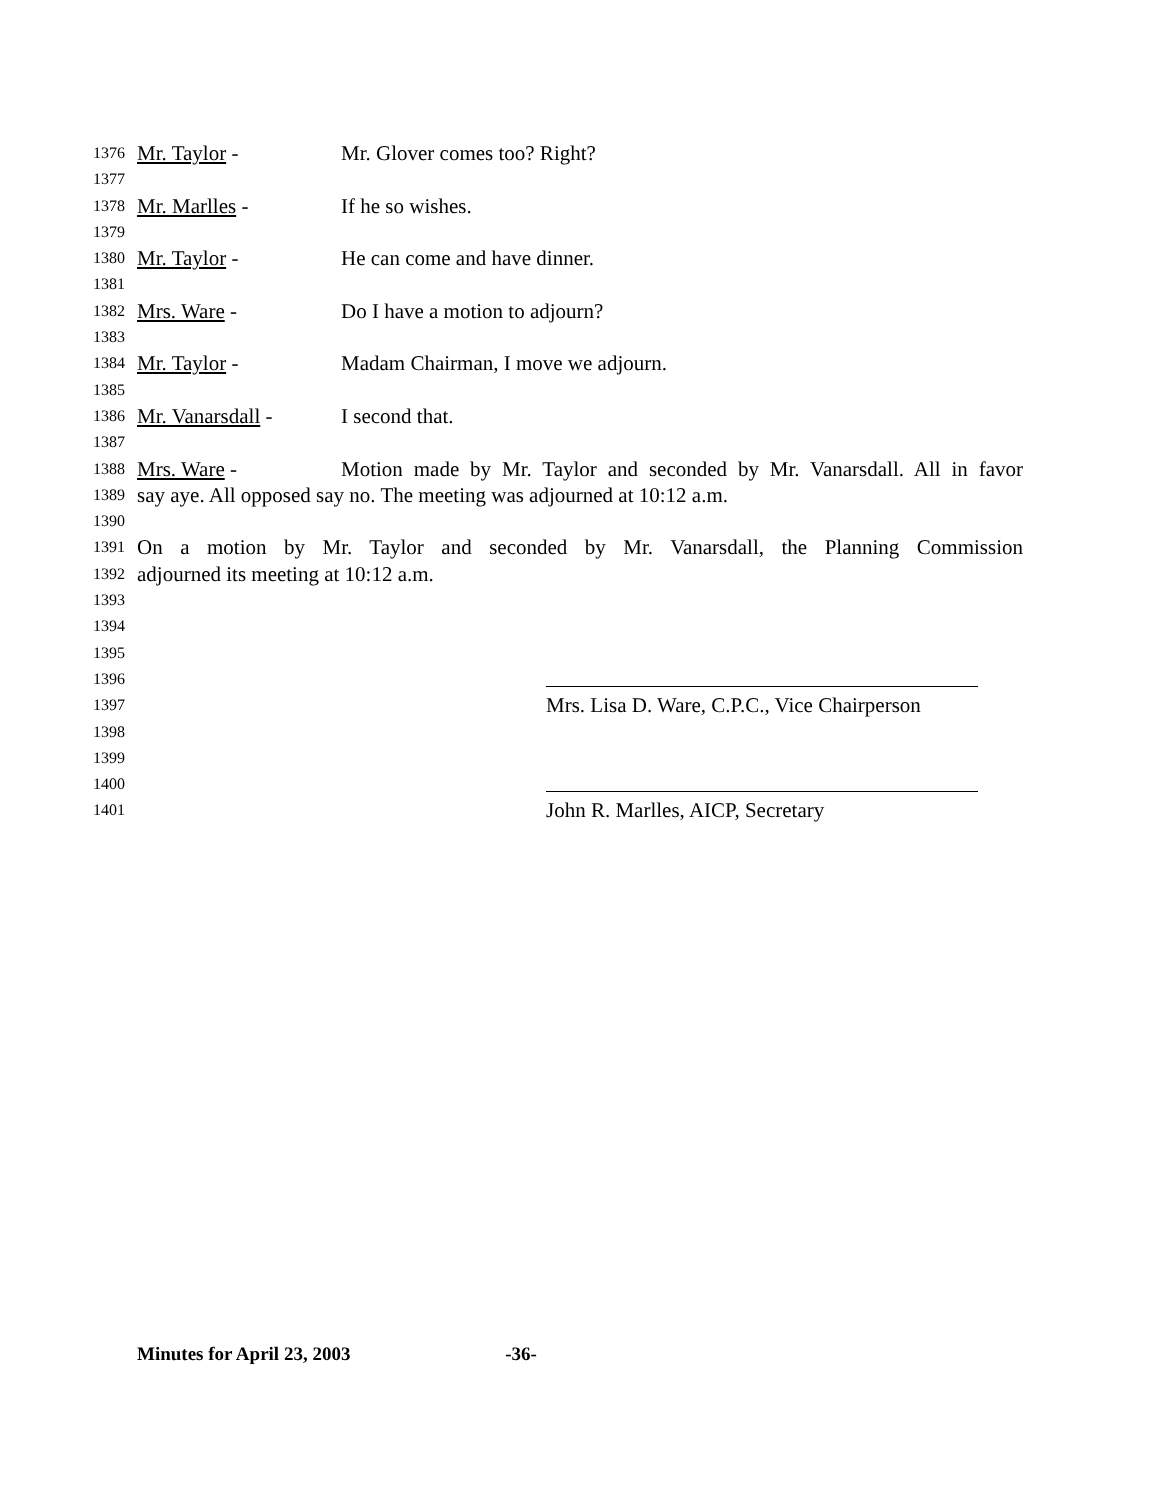1376 Mr. Taylor - Mr. Glover comes too? Right?
1377
1378 Mr. Marlles - If he so wishes.
1379
1380 Mr. Taylor - He can come and have dinner.
1381
1382 Mrs. Ware - Do I have a motion to adjourn?
1383
1384 Mr. Taylor - Madam Chairman, I move we adjourn.
1385
1386 Mr. Vanarsdall - I second that.
1387
1388 Mrs. Ware - Motion made by Mr. Taylor and seconded by Mr. Vanarsdall. All in favor
1389 say aye. All opposed say no. The meeting was adjourned at 10:12 a.m.
1390
1391 On a motion by Mr. Taylor and seconded by Mr. Vanarsdall, the Planning Commission
1392 adjourned its meeting at 10:12 a.m.
1393
1394
1395
1396
1397 Mrs. Lisa D. Ware, C.P.C., Vice Chairperson
1398
1399
1400
1401 John R. Marlles, AICP, Secretary
Minutes for April 23, 2003 -36-